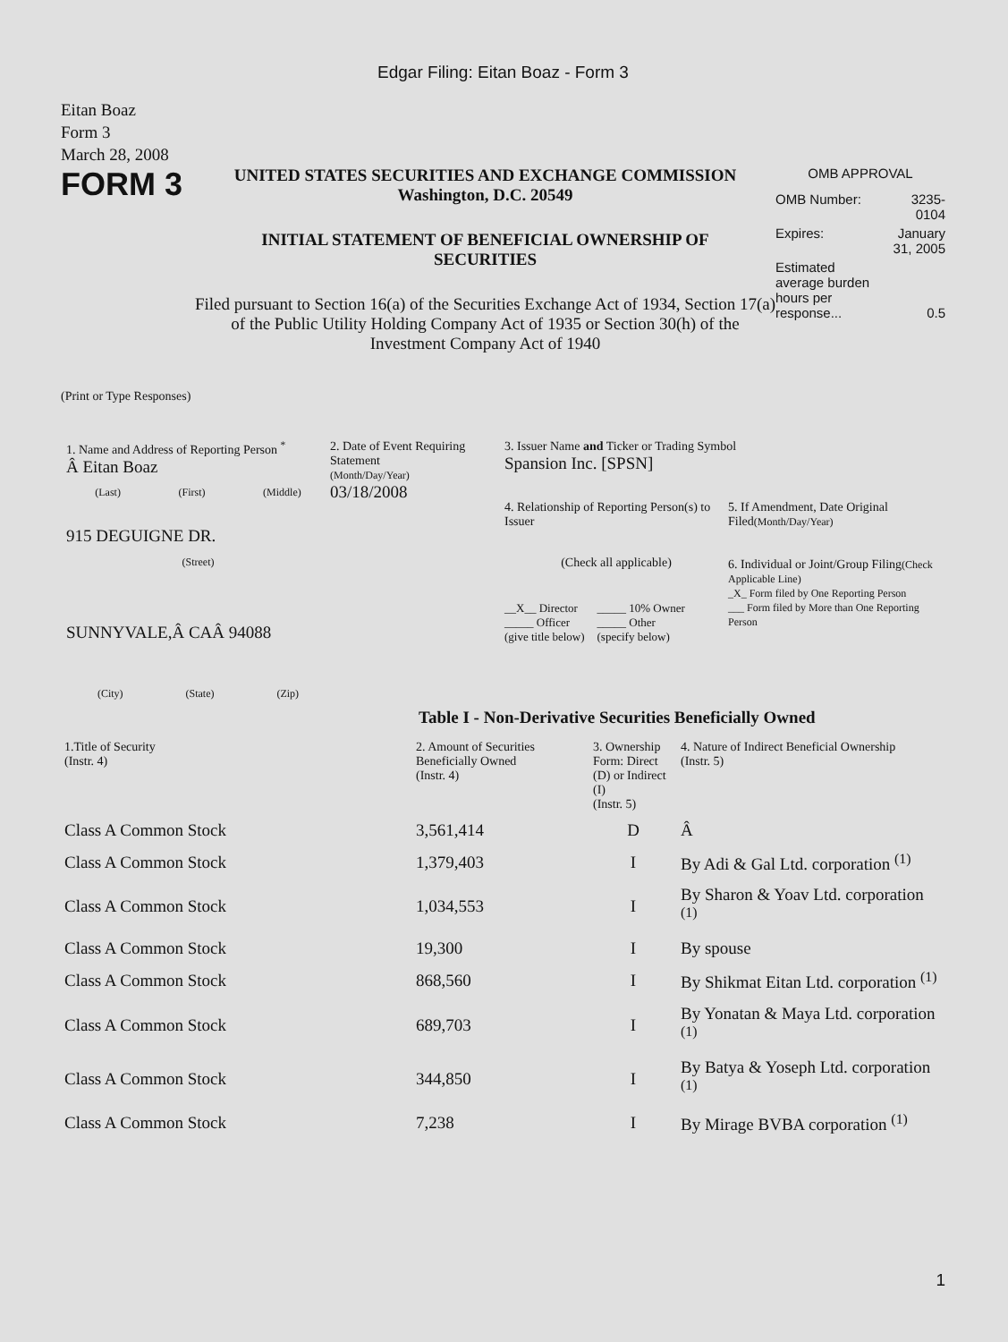Edgar Filing: Eitan Boaz - Form 3
Eitan Boaz
Form 3
March 28, 2008
FORM 3
UNITED STATES SECURITIES AND EXCHANGE COMMISSION
Washington, D.C. 20549
INITIAL STATEMENT OF BENEFICIAL OWNERSHIP OF
SECURITIES
Filed pursuant to Section 16(a) of the Securities Exchange Act of 1934, Section 17(a) of the Public Utility Holding Company Act of 1935 or Section 30(h) of the Investment Company Act of 1940
OMB APPROVAL
| OMB Number: | 3235-0104 |
| Expires: | January 31, 2005 |
| Estimated average burden hours per response... | 0.5 |
(Print or Type Responses)
1. Name and Address of Reporting Person <sup>*</sup>
Â Eitan Boaz
(Last) (First) (Middle)
915 DEGUIGNE DR.
(Street)
SUNNYVALE,Â CAÂ 94088
(City) (State) (Zip)
2. Date of Event Requiring Statement
(Month/Day/Year)
03/18/2008
3. Issuer Name and Ticker or Trading Symbol
Spansion Inc. [SPSN]
4. Relationship of Reporting Person(s) to Issuer
(Check all applicable)
__X__ Director
_____ Officer
(give title below)
_____ 10% Owner
_____ Other
(specify below)
5. If Amendment, Date Original Filed(Month/Day/Year)
6. Individual or Joint/Group Filing(Check Applicable Line)
_X_ Form filed by One Reporting Person
___ Form filed by More than One Reporting Person
Table I - Non-Derivative Securities Beneficially Owned
| 1.Title of Security (Instr. 4) | 2. Amount of Securities Beneficially Owned (Instr. 4) | 3. Ownership Form: Direct (D) or Indirect (I) (Instr. 5) | 4. Nature of Indirect Beneficial Ownership (Instr. 5) |
| --- | --- | --- | --- |
| Class A Common Stock | 3,561,414 | D | Â |
| Class A Common Stock | 1,379,403 | I | By Adi & Gal Ltd. corporation <sup>(1)</sup> |
| Class A Common Stock | 1,034,553 | I | By Sharon & Yoav Ltd. corporation <sup>(1)</sup> |
| Class A Common Stock | 19,300 | I | By spouse |
| Class A Common Stock | 868,560 | I | By Shikmat Eitan Ltd. corporation <sup>(1)</sup> |
| Class A Common Stock | 689,703 | I | By Yonatan & Maya Ltd. corporation <sup>(1)</sup> |
| Class A Common Stock | 344,850 | I | By Batya & Yoseph Ltd. corporation <sup>(1)</sup> |
| Class A Common Stock | 7,238 | I | By Mirage BVBA corporation <sup>(1)</sup> |
1